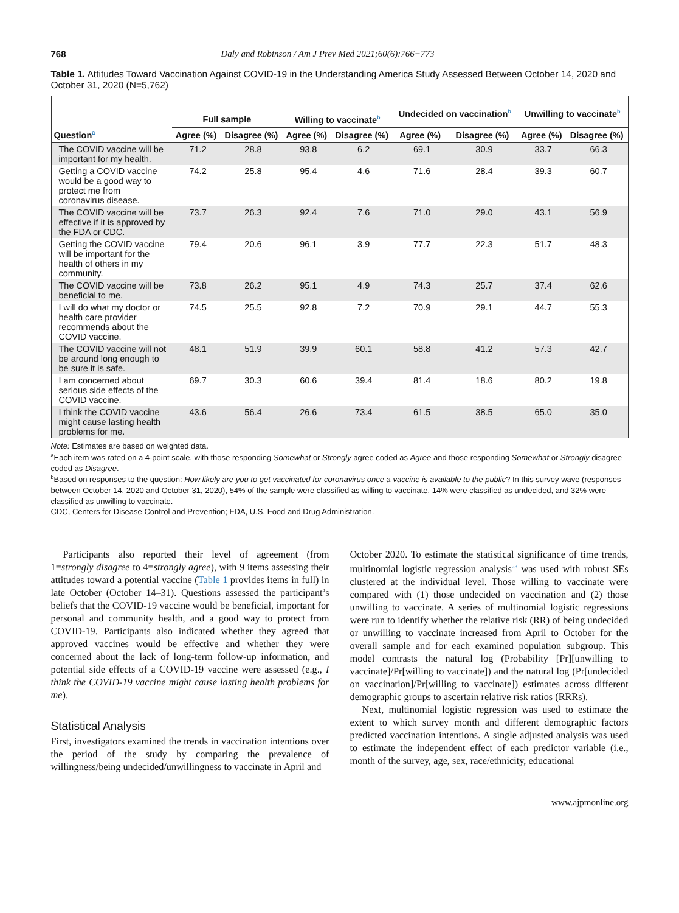768 Daly and Robinson / Am J Prev Med 2021;60(6):766−773
Table 1. Attitudes Toward Vaccination Against COVID-19 in the Understanding America Study Assessed Between October 14, 2020 and October 31, 2020 (N=5,762)
| | Full sample | | Willing to vaccinate<sup>b</sup> | | Undecided on vaccination<sup>b</sup> | | Unwilling to vaccinate<sup>b</sup> | |
| --- | --- | --- | --- | --- | --- | --- | --- | --- |
| Question<sup>a</sup> | Agree (%) | Disagree (%) | Agree (%) | Disagree (%) | Agree (%) | Disagree (%) | Agree (%) | Disagree (%) |
| The COVID vaccine will be important for my health. | 71.2 | 28.8 | 93.8 | 6.2 | 69.1 | 30.9 | 33.7 | 66.3 |
| Getting a COVID vaccine would be a good way to protect me from coronavirus disease. | 74.2 | 25.8 | 95.4 | 4.6 | 71.6 | 28.4 | 39.3 | 60.7 |
| The COVID vaccine will be effective if it is approved by the FDA or CDC. | 73.7 | 26.3 | 92.4 | 7.6 | 71.0 | 29.0 | 43.1 | 56.9 |
| Getting the COVID vaccine will be important for the health of others in my community. | 79.4 | 20.6 | 96.1 | 3.9 | 77.7 | 22.3 | 51.7 | 48.3 |
| The COVID vaccine will be beneficial to me. | 73.8 | 26.2 | 95.1 | 4.9 | 74.3 | 25.7 | 37.4 | 62.6 |
| I will do what my doctor or health care provider recommends about the COVID vaccine. | 74.5 | 25.5 | 92.8 | 7.2 | 70.9 | 29.1 | 44.7 | 55.3 |
| The COVID vaccine will not be around long enough to be sure it is safe. | 48.1 | 51.9 | 39.9 | 60.1 | 58.8 | 41.2 | 57.3 | 42.7 |
| I am concerned about serious side effects of the COVID vaccine. | 69.7 | 30.3 | 60.6 | 39.4 | 81.4 | 18.6 | 80.2 | 19.8 |
| I think the COVID vaccine might cause lasting health problems for me. | 43.6 | 56.4 | 26.6 | 73.4 | 61.5 | 38.5 | 65.0 | 35.0 |
Note: Estimates are based on weighted data.
<sup>a</sup> Each item was rated on a 4-point scale, with those responding Somewhat or Strongly agree coded as Agree and those responding Somewhat or Strongly disagree coded as Disagree.
<sup>b</sup> Based on responses to the question: How likely are you to get vaccinated for coronavirus once a vaccine is available to the public? In this survey wave (responses between October 14, 2020 and October 31, 2020), 54% of the sample were classified as willing to vaccinate, 14% were classified as undecided, and 32% were classified as unwilling to vaccinate.
CDC, Centers for Disease Control and Prevention; FDA, U.S. Food and Drug Administration.
Participants also reported their level of agreement (from 1=strongly disagree to 4=strongly agree), with 9 items assessing their attitudes toward a potential vaccine (Table 1 provides items in full) in late October (October 14–31). Questions assessed the participant’s beliefs that the COVID-19 vaccine would be beneficial, important for personal and community health, and a good way to protect from COVID-19. Participants also indicated whether they agreed that approved vaccines would be effective and whether they were concerned about the lack of long-term follow-up information, and potential side effects of a COVID-19 vaccine were assessed (e.g., I think the COVID-19 vaccine might cause lasting health problems for me).
Statistical Analysis
First, investigators examined the trends in vaccination intentions over the period of the study by comparing the prevalence of willingness/being undecided/unwillingness to vaccinate in April and
October 2020. To estimate the statistical significance of time trends, multinomial logistic regression analysis<sup>28</sup> was used with robust SEs clustered at the individual level. Those willing to vaccinate were compared with (1) those undecided on vaccination and (2) those unwilling to vaccinate. A series of multinomial logistic regressions were run to identify whether the relative risk (RR) of being undecided or unwilling to vaccinate increased from April to October for the overall sample and for each examined population subgroup. This model contrasts the natural log (Probability [Pr][unwilling to vaccinate]/Pr[willing to vaccinate]) and the natural log (Pr[undecided on vaccination]/Pr[willing to vaccinate]) estimates across different demographic groups to ascertain relative risk ratios (RRRs).
Next, multinomial logistic regression was used to estimate the extent to which survey month and different demographic factors predicted vaccination intentions. A single adjusted analysis was used to estimate the independent effect of each predictor variable (i.e., month of the survey, age, sex, race/ethnicity, educational
www.ajpmonline.org